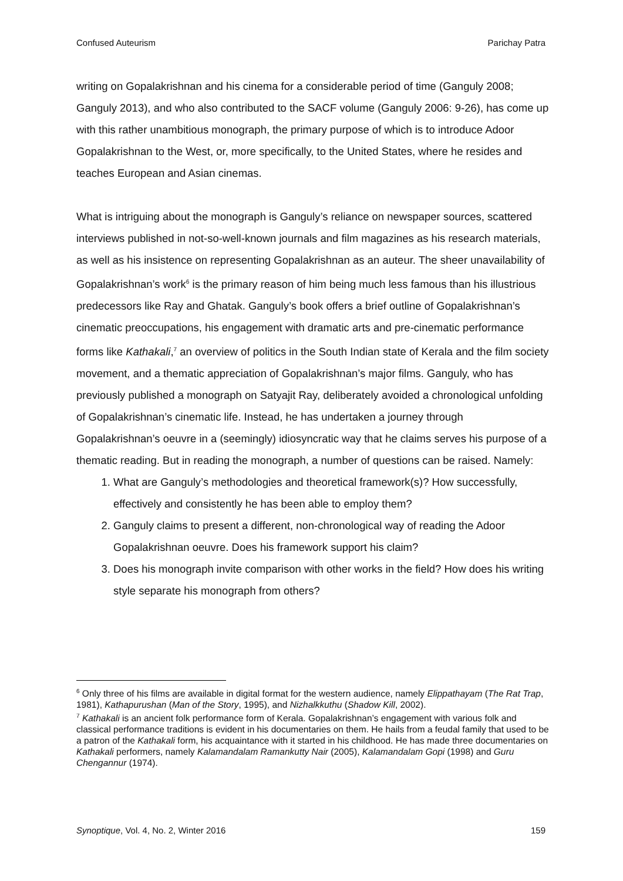Confused Auteurism Parichay Patra
writing on Gopalakrishnan and his cinema for a considerable period of time (Ganguly 2008; Ganguly 2013), and who also contributed to the SACF volume (Ganguly 2006: 9-26), has come up with this rather unambitious monograph, the primary purpose of which is to introduce Adoor Gopalakrishnan to the West, or, more specifically, to the United States, where he resides and teaches European and Asian cinemas.
What is intriguing about the monograph is Ganguly’s reliance on newspaper sources, scattered interviews published in not-so-well-known journals and film magazines as his research materials, as well as his insistence on representing Gopalakrishnan as an auteur. The sheer unavailability of Gopalakrishnan’s work<sup>6</sup> is the primary reason of him being much less famous than his illustrious predecessors like Ray and Ghatak. Ganguly’s book offers a brief outline of Gopalakrishnan’s cinematic preoccupations, his engagement with dramatic arts and pre-cinematic performance forms like Kathakali,<sup>7</sup> an overview of politics in the South Indian state of Kerala and the film society movement, and a thematic appreciation of Gopalakrishnan’s major films. Ganguly, who has previously published a monograph on Satyajit Ray, deliberately avoided a chronological unfolding of Gopalakrishnan’s cinematic life. Instead, he has undertaken a journey through Gopalakrishnan’s oeuvre in a (seemingly) idiosyncratic way that he claims serves his purpose of a thematic reading. But in reading the monograph, a number of questions can be raised. Namely:
1. What are Ganguly’s methodologies and theoretical framework(s)? How successfully, effectively and consistently he has been able to employ them?
2. Ganguly claims to present a different, non-chronological way of reading the Adoor Gopalakrishnan oeuvre. Does his framework support his claim?
3. Does his monograph invite comparison with other works in the field? How does his writing style separate his monograph from others?
<sup>6</sup> Only three of his films are available in digital format for the western audience, namely Elippathayam (The Rat Trap, 1981), Kathapurushan (Man of the Story, 1995), and Nizhalkkuthu (Shadow Kill, 2002).
<sup>7</sup> Kathakali is an ancient folk performance form of Kerala. Gopalakrishnan’s engagement with various folk and classical performance traditions is evident in his documentaries on them. He hails from a feudal family that used to be a patron of the Kathakali form, his acquaintance with it started in his childhood. He has made three documentaries on Kathakali performers, namely Kalamandalam Ramankutty Nair (2005), Kalamandalam Gopi (1998) and Guru Chengannur (1974).
Synoptique, Vol. 4, No. 2, Winter 2016 159